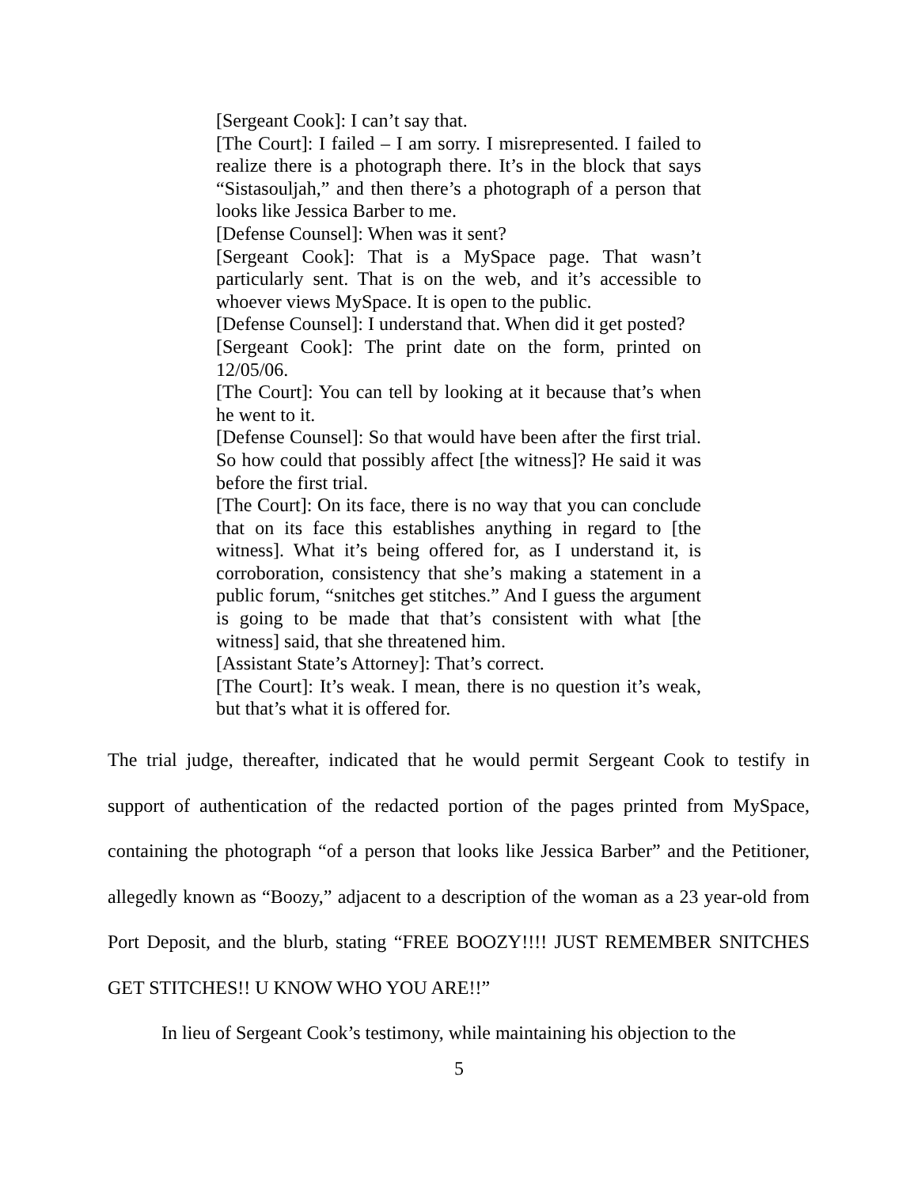[Sergeant Cook]: I can’t say that.
[The Court]: I failed – I am sorry. I misrepresented. I failed to realize there is a photograph there. It’s in the block that says “Sistasouljah,” and then there’s a photograph of a person that looks like Jessica Barber to me.
[Defense Counsel]: When was it sent?
[Sergeant Cook]: That is a MySpace page. That wasn’t particularly sent. That is on the web, and it’s accessible to whoever views MySpace. It is open to the public.
[Defense Counsel]: I understand that. When did it get posted?
[Sergeant Cook]: The print date on the form, printed on 12/05/06.
[The Court]: You can tell by looking at it because that’s when he went to it.
[Defense Counsel]: So that would have been after the first trial. So how could that possibly affect [the witness]? He said it was before the first trial.
[The Court]: On its face, there is no way that you can conclude that on its face this establishes anything in regard to [the witness]. What it’s being offered for, as I understand it, is corroboration, consistency that she’s making a statement in a public forum, “snitches get stitches.” And I guess the argument is going to be made that that’s consistent with what [the witness] said, that she threatened him.
[Assistant State’s Attorney]: That’s correct.
[The Court]: It’s weak. I mean, there is no question it’s weak, but that’s what it is offered for.
The trial judge, thereafter, indicated that he would permit Sergeant Cook to testify in support of authentication of the redacted portion of the pages printed from MySpace, containing the photograph “of a person that looks like Jessica Barber” and the Petitioner, allegedly known as “Boozy,” adjacent to a description of the woman as a 23 year-old from Port Deposit, and the blurb, stating “FREE BOOZY!!!! JUST REMEMBER SNITCHES GET STITCHES!! U KNOW WHO YOU ARE!!”
In lieu of Sergeant Cook’s testimony, while maintaining his objection to the
5